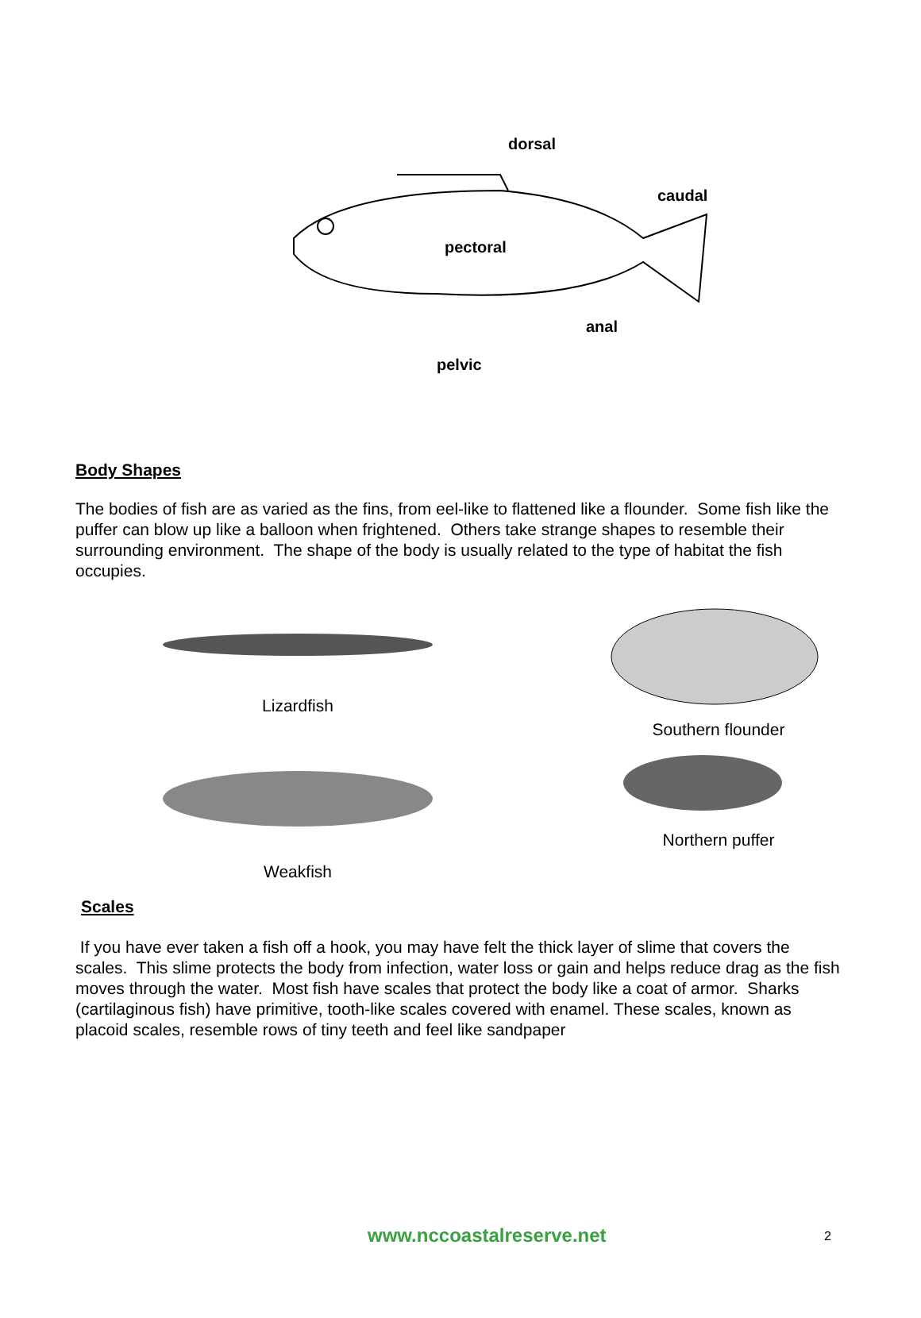dorsal
caudal
pectoral
anal
pelvic
Body Shapes
The bodies of fish are as varied as the fins, from eel-like to flattened like a flounder. Some fish like the puffer can blow up like a balloon when frightened. Others take strange shapes to resemble their surrounding environment. The shape of the body is usually related to the type of habitat the fish occupies.
Lizardfish
Southern flounder
Weakfish
Northern puffer
Scales
If you have ever taken a fish off a hook, you may have felt the thick layer of slime that covers the scales. This slime protects the body from infection, water loss or gain and helps reduce drag as the fish moves through the water. Most fish have scales that protect the body like a coat of armor. Sharks (cartilaginous fish) have primitive, tooth-like scales covered with enamel. These scales, known as placoid scales, resemble rows of tiny teeth and feel like sandpaper
www.nccoastalreserve.net 2